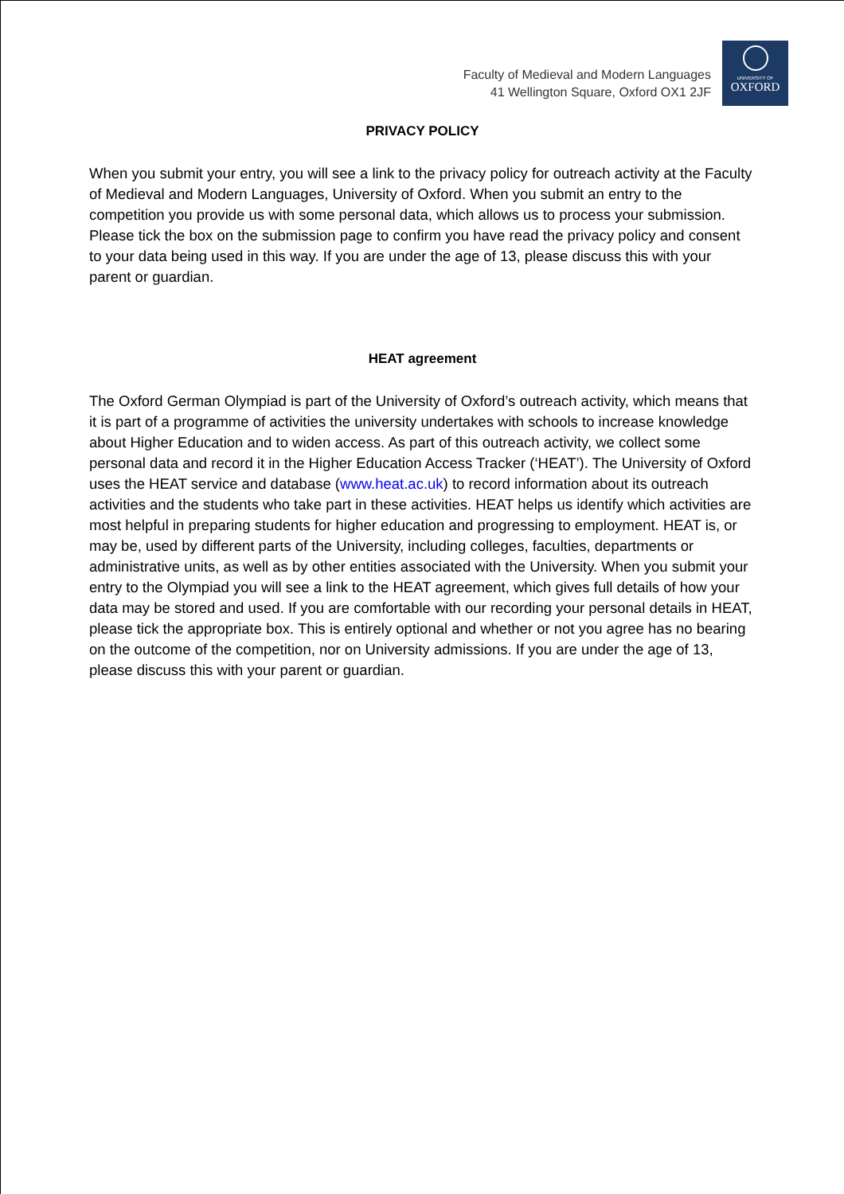Faculty of Medieval and Modern Languages
41 Wellington Square, Oxford OX1 2JF
UNIVERSITY OF
OXFORD
PRIVACY POLICY
When you submit your entry, you will see a link to the privacy policy for outreach activity at the Faculty of Medieval and Modern Languages, University of Oxford. When you submit an entry to the competition you provide us with some personal data, which allows us to process your submission. Please tick the box on the submission page to confirm you have read the privacy policy and consent to your data being used in this way. If you are under the age of 13, please discuss this with your parent or guardian.
HEAT agreement
The Oxford German Olympiad is part of the University of Oxford’s outreach activity, which means that it is part of a programme of activities the university undertakes with schools to increase knowledge about Higher Education and to widen access. As part of this outreach activity, we collect some personal data and record it in the Higher Education Access Tracker (‘HEAT’). The University of Oxford uses the HEAT service and database (www.heat.ac.uk) to record information about its outreach activities and the students who take part in these activities. HEAT helps us identify which activities are most helpful in preparing students for higher education and progressing to employment. HEAT is, or may be, used by different parts of the University, including colleges, faculties, departments or administrative units, as well as by other entities associated with the University. When you submit your entry to the Olympiad you will see a link to the HEAT agreement, which gives full details of how your data may be stored and used. If you are comfortable with our recording your personal details in HEAT, please tick the appropriate box. This is entirely optional and whether or not you agree has no bearing on the outcome of the competition, nor on University admissions. If you are under the age of 13, please discuss this with your parent or guardian.